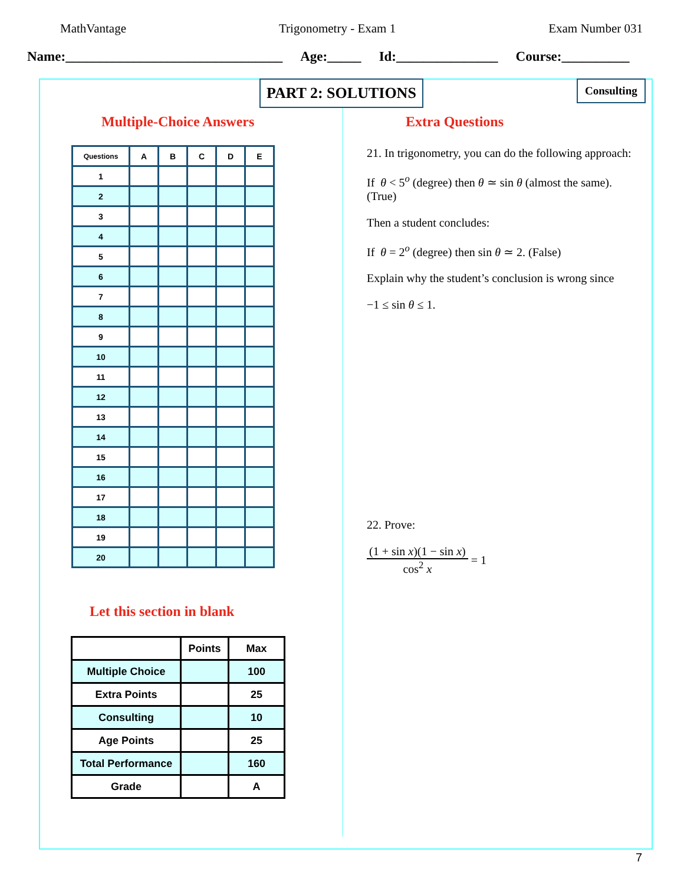MathVantage Trigonometry - Exam 1 Exam Number 031
Name:________________________________ Age:_____ Id:_______________ Course:__________
Multiple-Choice Answers
| Questions | A | B | C | D | E |
| --- | --- | --- | --- | --- | --- |
| 1 | | | | | |
| 2 | | | | | |
| 3 | | | | | |
| 4 | | | | | |
| 5 | | | | | |
| 6 | | | | | |
| 7 | | | | | |
| 8 | | | | | |
| 9 | | | | | |
| 10 | | | | | |
| 11 | | | | | |
| 12 | | | | | |
| 13 | | | | | |
| 14 | | | | | |
| 15 | | | | | |
| 16 | | | | | |
| 17 | | | | | |
| 18 | | | | | |
| 19 | | | | | |
| 20 | | | | | |
Let this section in blank
| | Points | Max |
| --- | --- | --- |
| Multiple Choice | | 100 |
| Extra Points | | 25 |
| Consulting | | 10 |
| Age Points | | 25 |
| Total Performance | | 160 |
| Grade | | A |
Extra Questions
21. In trigonometry, you can do the following approach:
If θ < 5<sup>o</sup> (degree) then θ ≃ sin θ (almost the same).
(True)
Then a student concludes:
If θ = 2<sup>o</sup> (degree) then sin θ ≃ 2. (False)
Explain why the student’s conclusion is wrong since
−1 ≤ sin θ ≤ 1.
22. Prove:
(1 + sin x)(1 − sin x)
cos<sup>2</sup> x
= 1
PART 2: SOLUTIONS Consulting
7